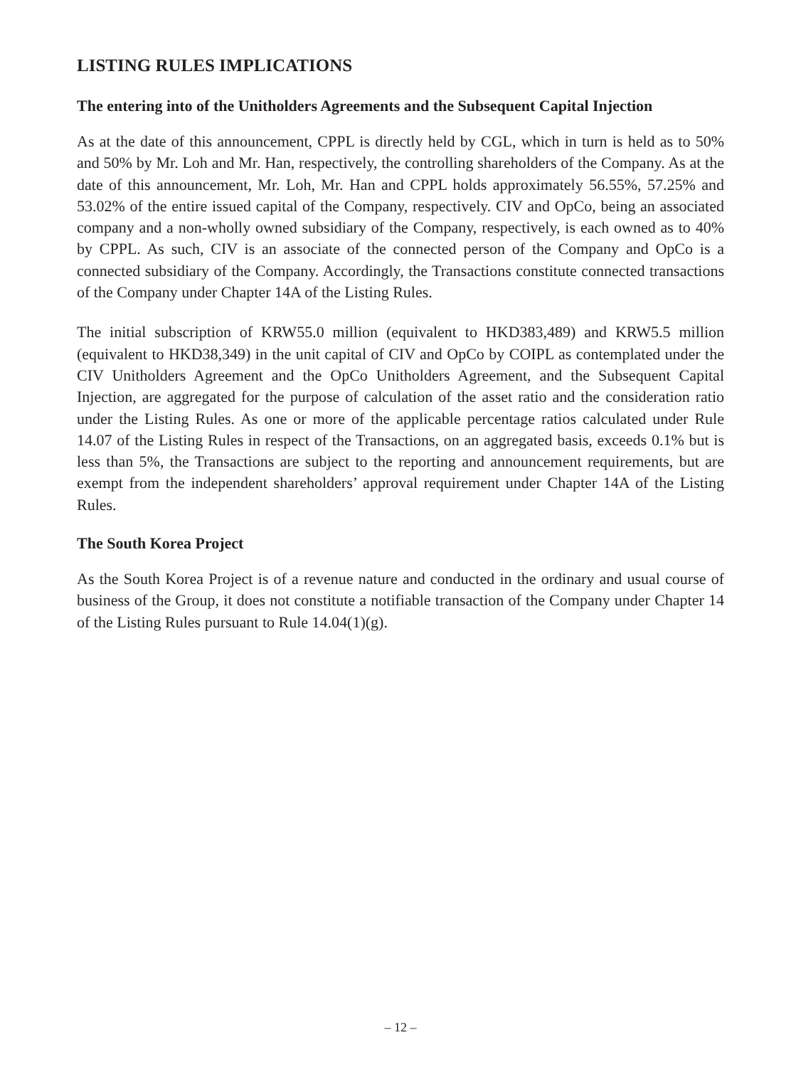LISTING RULES IMPLICATIONS
The entering into of the Unitholders Agreements and the Subsequent Capital Injection
As at the date of this announcement, CPPL is directly held by CGL, which in turn is held as to 50% and 50% by Mr. Loh and Mr. Han, respectively, the controlling shareholders of the Company. As at the date of this announcement, Mr. Loh, Mr. Han and CPPL holds approximately 56.55%, 57.25% and 53.02% of the entire issued capital of the Company, respectively. CIV and OpCo, being an associated company and a non-wholly owned subsidiary of the Company, respectively, is each owned as to 40% by CPPL. As such, CIV is an associate of the connected person of the Company and OpCo is a connected subsidiary of the Company. Accordingly, the Transactions constitute connected transactions of the Company under Chapter 14A of the Listing Rules.
The initial subscription of KRW55.0 million (equivalent to HKD383,489) and KRW5.5 million (equivalent to HKD38,349) in the unit capital of CIV and OpCo by COIPL as contemplated under the CIV Unitholders Agreement and the OpCo Unitholders Agreement, and the Subsequent Capital Injection, are aggregated for the purpose of calculation of the asset ratio and the consideration ratio under the Listing Rules. As one or more of the applicable percentage ratios calculated under Rule 14.07 of the Listing Rules in respect of the Transactions, on an aggregated basis, exceeds 0.1% but is less than 5%, the Transactions are subject to the reporting and announcement requirements, but are exempt from the independent shareholders’ approval requirement under Chapter 14A of the Listing Rules.
The South Korea Project
As the South Korea Project is of a revenue nature and conducted in the ordinary and usual course of business of the Group, it does not constitute a notifiable transaction of the Company under Chapter 14 of the Listing Rules pursuant to Rule 14.04(1)(g).
– 12 –